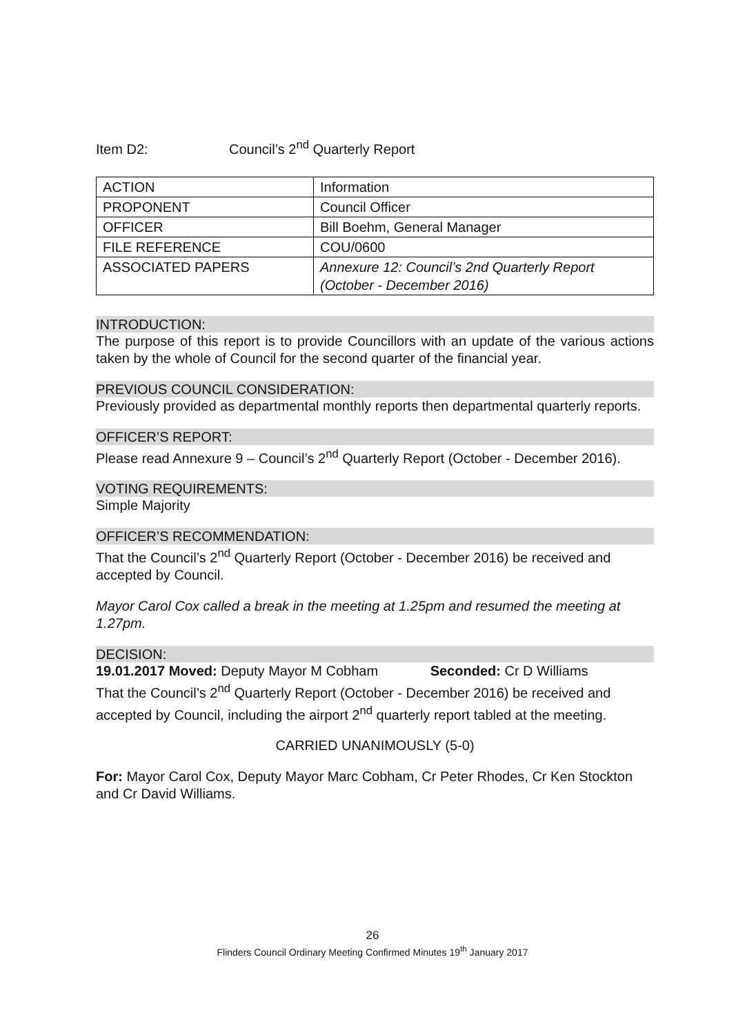Item D2: Council’s 2<sup>nd</sup> Quarterly Report
| ACTION | Information |
| PROPONENT | Council Officer |
| OFFICER | Bill Boehm, General Manager |
| FILE REFERENCE | COU/0600 |
| ASSOCIATED PAPERS | Annexure 12: Council’s 2nd Quarterly Report (October - December 2016) |
INTRODUCTION:
The purpose of this report is to provide Councillors with an update of the various actions taken by the whole of Council for the second quarter of the financial year.
PREVIOUS COUNCIL CONSIDERATION:
Previously provided as departmental monthly reports then departmental quarterly reports.
OFFICER’S REPORT:
Please read Annexure 9 – Council’s 2<sup>nd</sup> Quarterly Report (October - December 2016).
VOTING REQUIREMENTS:
Simple Majority
OFFICER’S RECOMMENDATION:
That the Council’s 2<sup>nd</sup> Quarterly Report (October - December 2016) be received and accepted by Council.
Mayor Carol Cox called a break in the meeting at 1.25pm and resumed the meeting at 1.27pm.
DECISION:
19.01.2017 Moved: Deputy Mayor M Cobham Seconded: Cr D Williams
That the Council’s 2<sup>nd</sup> Quarterly Report (October - December 2016) be received and accepted by Council, including the airport 2<sup>nd</sup> quarterly report tabled at the meeting.
CARRIED UNANIMOUSLY (5-0)
For: Mayor Carol Cox, Deputy Mayor Marc Cobham, Cr Peter Rhodes, Cr Ken Stockton and Cr David Williams.
26
Flinders Council Ordinary Meeting Confirmed Minutes 19<sup>th</sup> January 2017